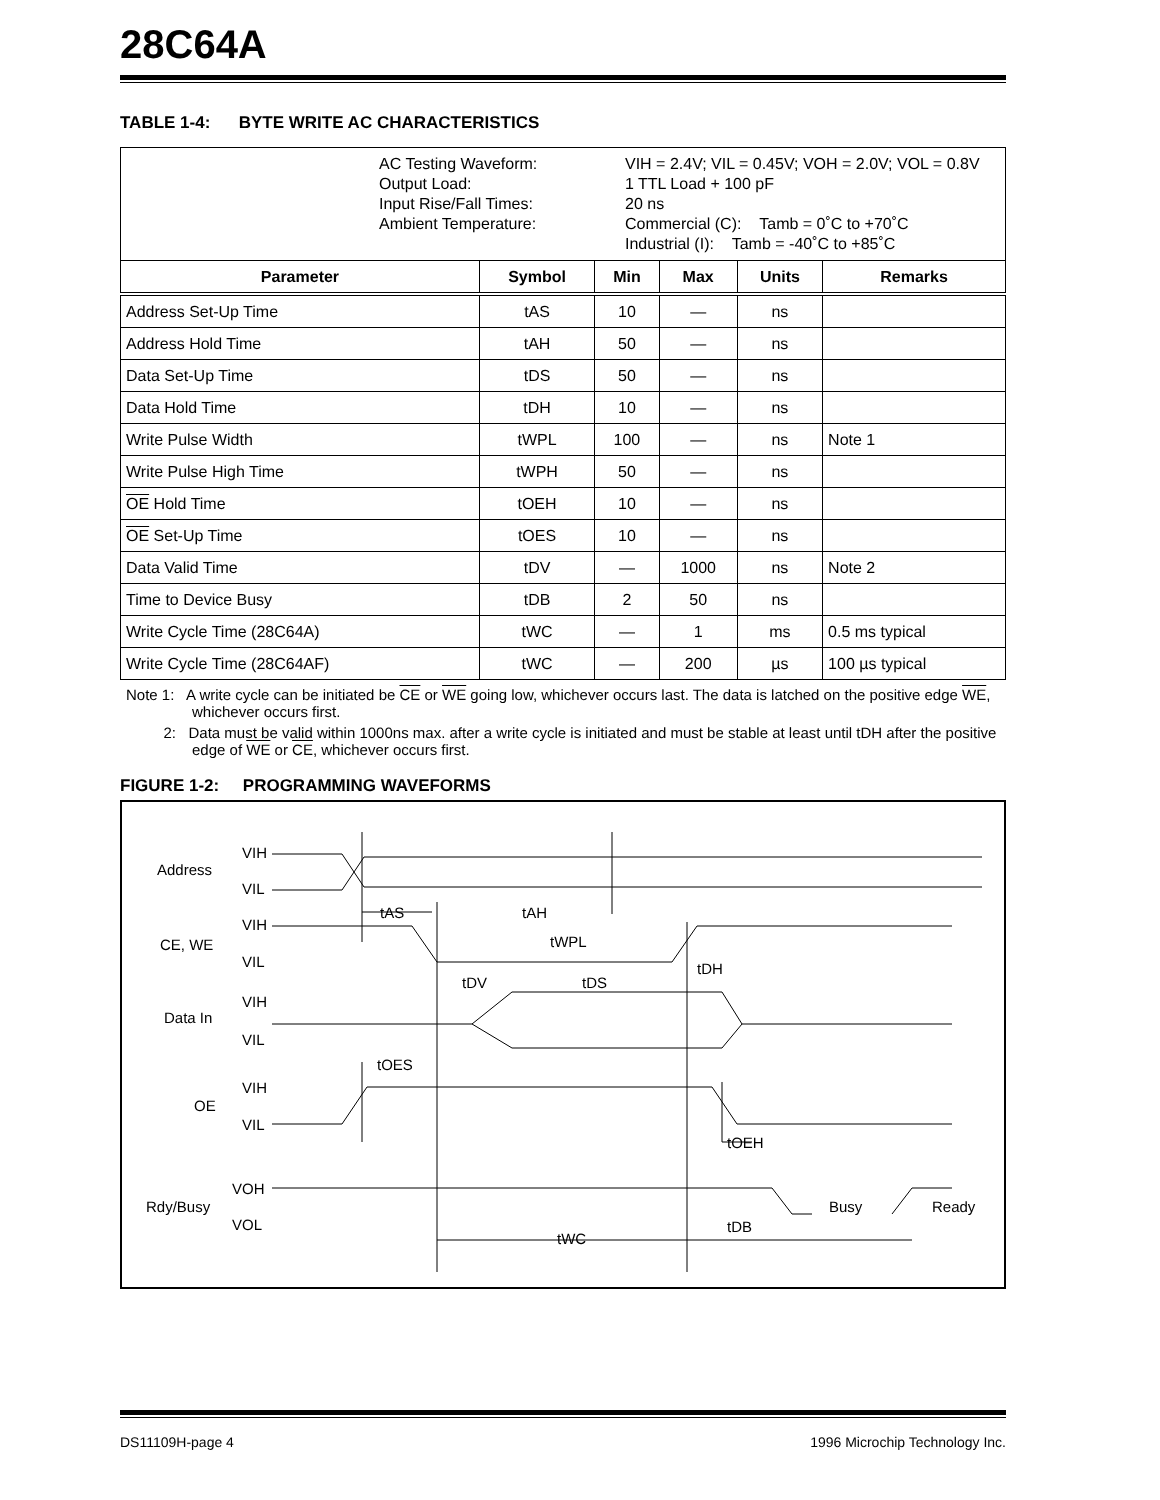28C64A
TABLE 1-4: BYTE WRITE AC CHARACTERISTICS
| AC Testing Waveform: Output Load: Input Rise/Fall Times: Ambient Temperature: VIH = 2.4V; VIL = 0.45V; VOH = 2.0V; VOL = 0.8V 1 TTL Load + 100 pF 20 ns Commercial (C): Tamb = 0˚C to +70˚C Industrial (I): Tamb = -40˚C to +85˚C | | | | | |
| Parameter | Symbol | Min | Max | Units | Remarks |
| Address Set-Up Time | tAS | 10 | — | ns | |
| Address Hold Time | tAH | 50 | — | ns | |
| Data Set-Up Time | tDS | 50 | — | ns | |
| Data Hold Time | tDH | 10 | — | ns | |
| Write Pulse Width | tWPL | 100 | — | ns | Note 1 |
| Write Pulse High Time | tWPH | 50 | — | ns | |
| OE Hold Time | tOEH | 10 | — | ns | |
| OE Set-Up Time | tOES | 10 | — | ns | |
| Data Valid Time | tDV | — | 1000 | ns | Note 2 |
| Time to Device Busy | tDB | 2 | 50 | ns | |
| Write Cycle Time (28C64A) | tWC | — | 1 | ms | 0.5 ms typical |
| Write Cycle Time (28C64AF) | tWC | — | 200 | µs | 100 µs typical |
Note 1: A write cycle can be initiated be CE or WE going low, whichever occurs last. The data is latched on the positive edge WE, whichever occurs first.
2: Data must be valid within 1000ns max. after a write cycle is initiated and must be stable at least until tDH after the positive edge of WE or CE, whichever occurs first.
FIGURE 1-2: PROGRAMMING WAVEFORMS
Address
VIH
VIL
CE, WE
VIH
VIL
Data In
VIH
VIL
OE
VIH
VIL
Rdy/Busy
VOH
VOL
tAS
tAH
tWPL
tDH
tDV
tDS
tOES
tOEH
tDB
tWC
Busy
Ready
DS11109H-page 4 1996 Microchip Technology Inc.